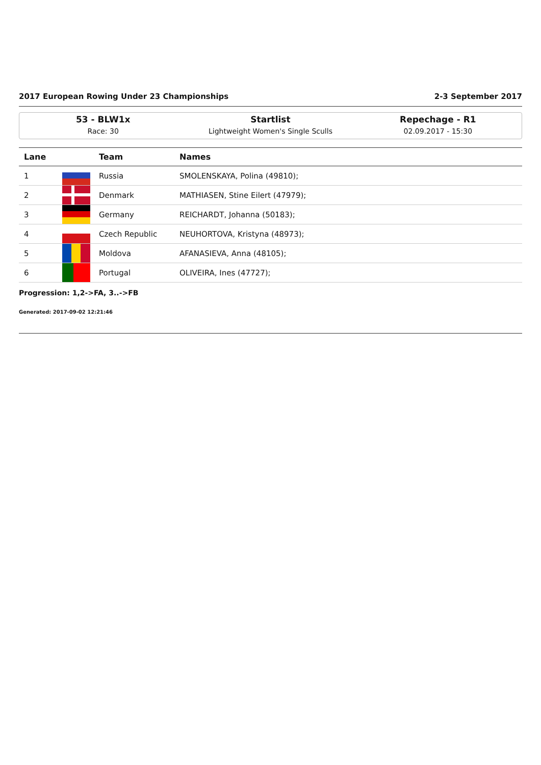2017 European Rowing Under 23 Championships 2-3 September 2017
53 - BLW1x
Race: 30
Startlist
Lightweight Women's Single Sculls
Repechage - R1
02.09.2017 - 15:30
| Lane | | Team | Names |
| --- | --- | --- | --- |
| 1 | | Russia | SMOLENSKAYA, Polina (49810); |
| 2 | | Denmark | MATHIASEN, Stine Eilert (47979); |
| 3 | | Germany | REICHARDT, Johanna (50183); |
| 4 | | Czech Republic | NEUHORTOVA, Kristyna (48973); |
| 5 | | Moldova | AFANASIEVA, Anna (48105); |
| 6 | | Portugal | OLIVEIRA, Ines (47727); |
Progression: 1,2->FA, 3..->FB
Generated: 2017-09-02 12:21:46